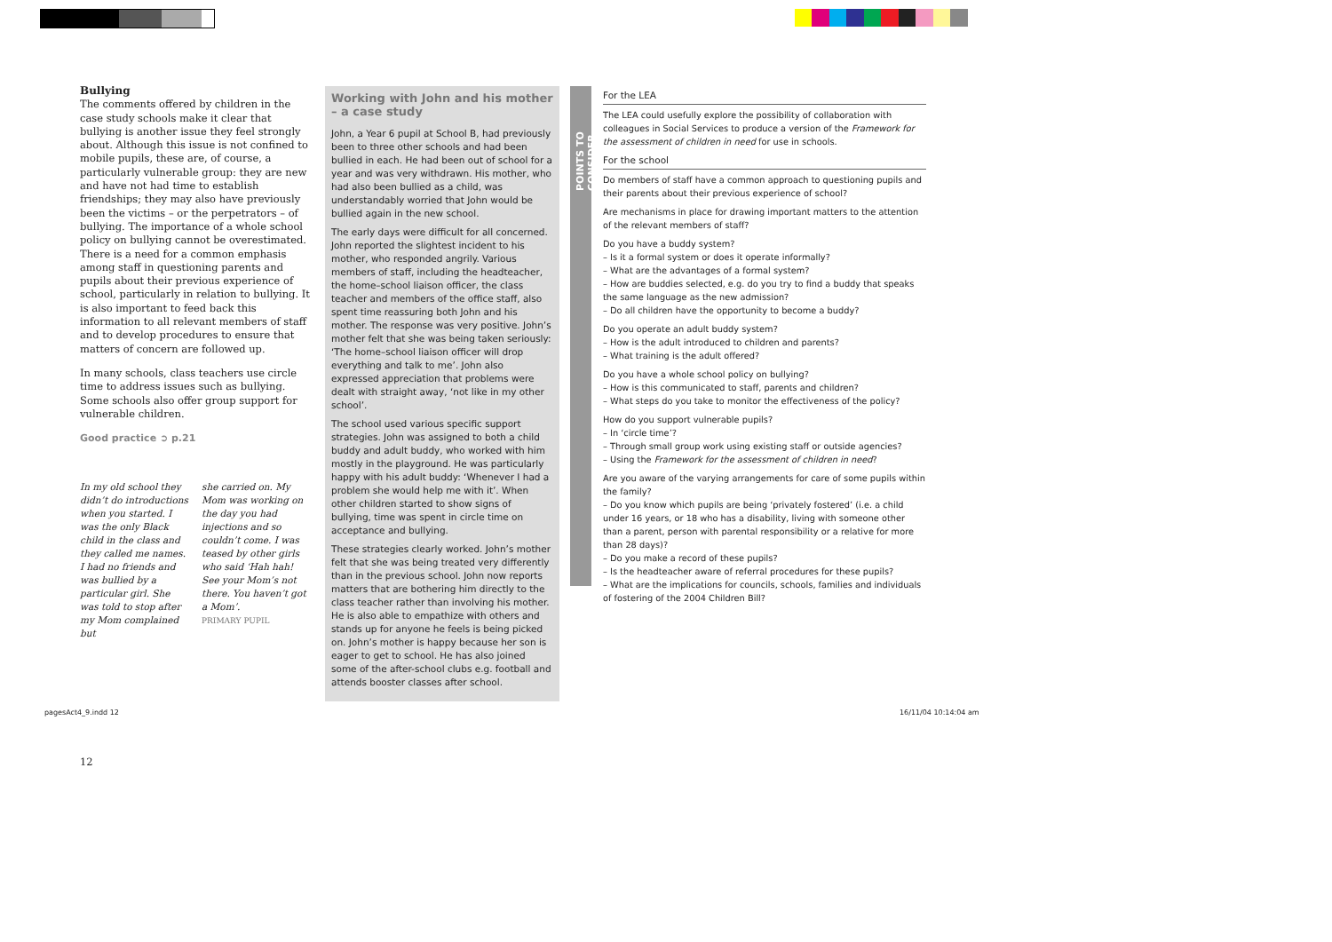Bullying
The comments offered by children in the case study schools make it clear that bullying is another issue they feel strongly about. Although this issue is not confined to mobile pupils, these are, of course, a particularly vulnerable group: they are new and have not had time to establish friendships; they may also have previously been the victims – or the perpetrators – of bullying. The importance of a whole school policy on bullying cannot be overes­timated. There is a need for a common emphasis among staff in questioning parents and pupils about their previous experience of school, particu­larly in relation to bullying. It is also important to feed back this information to all relevant members of staff and to develop procedures to ensure that matters of concern are followed up.
In many schools, class teachers use circle time to address issues such as bullying. Some schools also offer group support for vulnerable children.
Good practice ➲ p.21
In my old school they didn’t do introductions when you started. I was the only Black child in the class and they called me names. I had no friends and was bullied by a particular girl. She was told to stop after my Mom complained but
she carried on. My Mom was working on the day you had injections and so couldn’t come. I was teased by other girls who said ‘Hah hah! See your Mom’s not there. You haven’t got a Mom’.
PRIMARY PUPIL
12
Working with John and his mother – a case study
John, a Year 6 pupil at School B, had previously been to three other schools and had been bullied in each. He had been out of school for a year and was very withdrawn. His mother, who had also been bullied as a child, was understandably worried that John would be bullied again in the new school.
The early days were difficult for all concerned. John reported the slightest incident to his mother, who responded angrily. Various members of staff, including the headteacher, the home–school liaison officer, the class teacher and members of the office staff, also spent time reassuring both John and his mother. The response was very positive. John’s mother felt that she was being taken seriously: ‘The home–school liaison officer will drop everything and talk to me’. John also expressed appreciation that problems were dealt with straight away, ‘not like in my other school’.
The school used various specific support strategies. John was assigned to both a child buddy and adult buddy, who worked with him mostly in the playground. He was particularly happy with his adult buddy: ‘Whenever I had a problem she would help me with it’. When other children started to show signs of bullying, time was spent in circle time on acceptance and bullying.
These strategies clearly worked. John’s mother felt that she was being treated very differently than in the previous school. John now reports matters that are bothering him directly to the class teacher rather than involving his mother. He is also able to empathize with others and stands up for anyone he feels is being picked on. John’s mother is happy because her son is eager to get to school. He has also joined some of the after-school clubs e.g. football and attends booster classes after school.
POINTS TO CONSIDER
For the LEA
The LEA could usefully explore the possibility of collaboration with colleagues in Social Services to produce a version of the Framework for the assessment of children in need for use in schools.
For the school
Do members of staff have a common approach to questioning pupils and their parents about their previous experience of school?
Are mechanisms in place for drawing important matters to the attention of the relevant members of staff?
Do you have a buddy system?
– Is it a formal system or does it operate informally?
– What are the advantages of a formal system?
– How are buddies selected, e.g. do you try to find a buddy that speaks the same language as the new admission?
– Do all children have the opportunity to become a buddy?
Do you operate an adult buddy system?
– How is the adult introduced to children and parents?
– What training is the adult offered?
Do you have a whole school policy on bullying?
– How is this communicated to staff, parents and children?
– What steps do you take to monitor the effectiveness of the policy?
How do you support vulnerable pupils?
– In ‘circle time’?
– Through small group work using existing staff or outside agencies?
– Using the Framework for the assessment of children in need?
Are you aware of the varying arrangements for care of some pupils within the family?
– Do you know which pupils are being ‘privately fostered’ (i.e. a child under 16 years, or 18 who has a disability, living with someone other than a parent, person with parental responsibility or a relative for more than 28 days)?
– Do you make a record of these pupils?
– Is the headteacher aware of referral procedures for these pupils?
– What are the implications for councils, schools, families and individuals of fostering of the 2004 Children Bill?
pagesAct4_9.indd 12 16/11/04 10:14:04 am